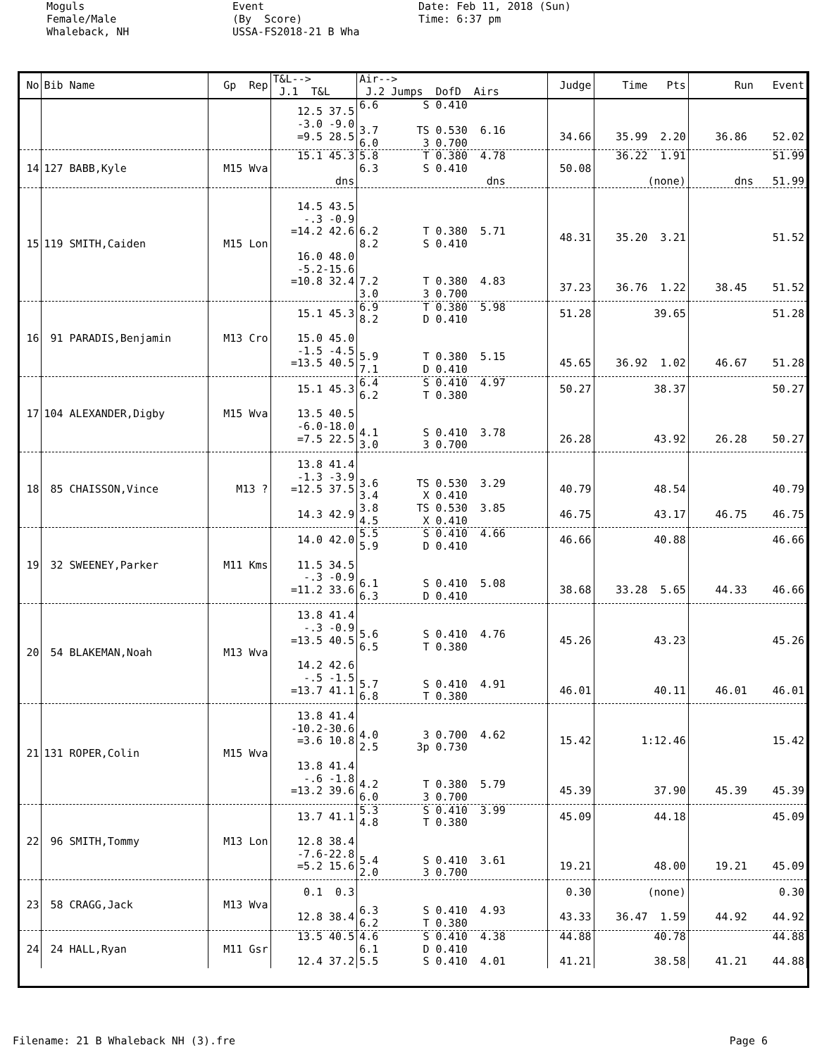Moguls Female/Male Whaleback, NH
Event (By Score) USSA-FS2018-21 B Wha
Date: Feb 11, 2018 (Sun) Time: 6:37 pm
| No | Bib Name | Gp Rep | T&L--> J.1 T&L | Air--> J.2 Jumps DofD Airs | Judge | Time Pts | Run Event |
| --- | --- | --- | --- | --- | --- | --- | --- |
| | | | 12.5 37.5 -3.0 -9.0 =9.5 28.5 | 6.6 S 0.410 3.7 TS 0.530 6.16 6.0 3 0.700 | 34.66 | 35.99 2.20 | 36.86 52.02 |
| 14 | 127 BABB,Kyle | M15 Wva | 15.1 45.3 dns | 5.8 T 0.380 4.78 6.3 S 0.410 dns | 50.08 | 36.22 1.91 (none) | 51.99 dns 51.99 |
| 15 | 119 SMITH,Caiden | M15 Lon | 14.5 43.5 -.3 -0.9 =14.2 42.6 16.0 48.0 -5.2-15.6 =10.8 32.4 | 6.2 T 0.380 5.71 8.2 S 0.410 7.2 T 0.380 4.83 3.0 3 0.700 | 48.31 37.23 | 35.20 3.21 36.76 1.22 | 51.52 38.45 51.52 |
| 16 | 91 PARADIS,Benjamin | M13 Cro | 15.1 45.3 15.0 45.0 -1.5 -4.5 =13.5 40.5 | 6.9 T 0.380 5.98 8.2 D 0.410 5.9 T 0.380 5.15 7.1 D 0.410 | 51.28 45.65 | 39.65 36.92 1.02 | 51.28 46.67 51.28 |
| 17 | 104 ALEXANDER,Digby | M15 Wva | 15.1 45.3 13.5 40.5 -6.0-18.0 =7.5 22.5 | 6.4 S 0.410 4.97 6.2 T 0.380 4.1 S 0.410 3.78 3.0 3 0.700 | 50.27 26.28 | 38.37 43.92 | 50.27 26.28 50.27 |
| 18 | 85 CHAISSON,Vince | M13 ? | 13.8 41.4 -1.3 -3.9 =12.5 37.5 14.3 42.9 | 3.6 TS 0.530 3.29 3.4 X 0.410 3.8 TS 0.530 3.85 4.5 X 0.410 | 40.79 46.75 | 48.54 43.17 | 40.79 46.75 46.75 |
| 19 | 32 SWEENEY,Parker | M11 Kms | 14.0 42.0 11.5 34.5 -.3 -0.9 =11.2 33.6 | 5.5 S 0.410 4.66 5.9 D 0.410 6.1 S 0.410 5.08 6.3 D 0.410 | 46.66 38.68 | 40.88 33.28 5.65 | 46.66 44.33 46.66 |
| 20 | 54 BLAKEMAN,Noah | M13 Wva | 13.8 41.4 -.3 -0.9 =13.5 40.5 14.2 42.6 -.5 -1.5 =13.7 41.1 | 5.6 S 0.410 4.76 6.5 T 0.380 5.7 S 0.410 4.91 6.8 T 0.380 | 45.26 46.01 | 43.23 40.11 | 45.26 46.01 46.01 |
| 21 | 131 ROPER,Colin | M15 Wva | 13.8 41.4 -10.2-30.6 =3.6 10.8 13.8 41.4 -.6 -1.8 =13.2 39.6 | 4.0 3 0.700 4.62 2.5 3p 0.730 4.2 T 0.380 5.79 6.0 3 0.700 | 15.42 45.39 | 1:12.46 37.90 | 15.42 45.39 45.39 |
| 22 | 96 SMITH,Tommy | M13 Lon | 13.7 41.1 12.8 38.4 -7.6-22.8 =5.2 15.6 | 5.3 S 0.410 3.99 4.8 T 0.380 5.4 S 0.410 3.61 2.0 3 0.700 | 45.09 19.21 | 44.18 48.00 | 45.09 19.21 45.09 |
| 23 | 58 CRAGG,Jack | M13 Wva | 0.1 0.3 12.8 38.4 | 6.3 S 0.410 4.93 6.2 T 0.380 | 0.30 43.33 | (none) 36.47 1.59 | 0.30 44.92 44.92 |
| 24 | 24 HALL,Ryan | M11 Gsr | 13.5 40.5 12.4 37.2 | 4.6 S 0.410 4.38 6.1 D 0.410 5.5 S 0.410 4.01 | 44.88 41.21 | 40.78 38.58 | 44.88 41.21 44.88 |
Filename: 21 B Whaleback NH (3).fre Page 6